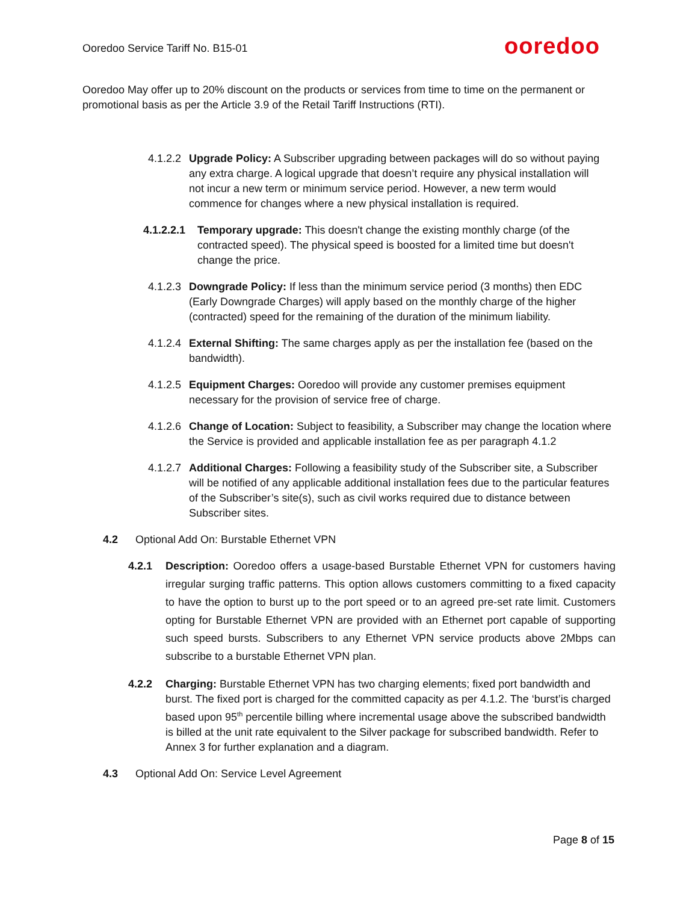Ooredoo Service Tariff No. B15-01
ooredoo
Ooredoo May offer up to 20% discount on the products or services from time to time on the permanent or promotional basis as per the Article 3.9 of the Retail Tariff Instructions (RTI).
4.1.2.2
Upgrade Policy: A Subscriber upgrading between packages will do so without paying any extra charge. A logical upgrade that doesn’t require any physical installation will not incur a new term or minimum service period. However, a new term would commence for changes where a new physical installation is required.
4.1.2.2.1
Temporary upgrade: This doesn't change the existing monthly charge (of the contracted speed). The physical speed is boosted for a limited time but doesn't change the price.
4.1.2.3
Downgrade Policy: If less than the minimum service period (3 months) then EDC (Early Downgrade Charges) will apply based on the monthly charge of the higher (contracted) speed for the remaining of the duration of the minimum liability.
4.1.2.4
External Shifting: The same charges apply as per the installation fee (based on the bandwidth).
4.1.2.5
Equipment Charges: Ooredoo will provide any customer premises equipment necessary for the provision of service free of charge.
4.1.2.6
Change of Location: Subject to feasibility, a Subscriber may change the location where the Service is provided and applicable installation fee as per paragraph 4.1.2
4.1.2.7
Additional Charges: Following a feasibility study of the Subscriber site, a Subscriber will be notified of any applicable additional installation fees due to the particular features of the Subscriber’s site(s), such as civil works required due to distance between Subscriber sites.
4.2 Optional Add On: Burstable Ethernet VPN
4.2.1
Description: Ooredoo offers a usage-based Burstable Ethernet VPN for customers having irregular surging traffic patterns. This option allows customers committing to a fixed capacity to have the option to burst up to the port speed or to an agreed pre-set rate limit. Customers opting for Burstable Ethernet VPN are provided with an Ethernet port capable of supporting such speed bursts. Subscribers to any Ethernet VPN service products above 2Mbps can subscribe to a burstable Ethernet VPN plan.
4.2.2 Charging: Burstable Ethernet VPN has two charging elements; fixed port bandwidth and burst. The fixed port is charged for the committed capacity as per 4.1.2. The ‘burst’is charged based upon 95<sup>th</sup> percentile billing where incremental usage above the subscribed bandwidth is billed at the unit rate equivalent to the Silver package for subscribed bandwidth. Refer to Annex 3 for further explanation and a diagram.
4.3 Optional Add On: Service Level Agreement
Page 8 of 15